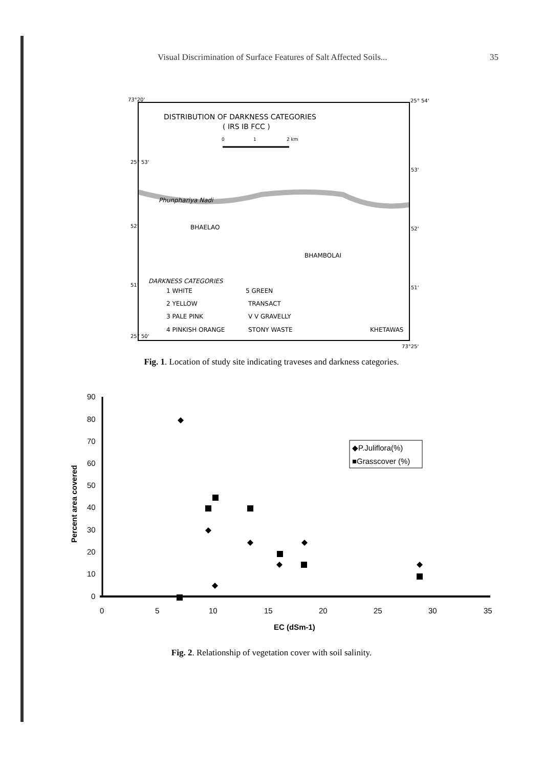Visual Discrimination of Surface Features of Salt Affected Soils... 35
73°20'
25° 54'
DISTRIBUTION OF DARKNESS CATEGORIES
( IRS IB FCC )
0
1
2 km
Phunphariya Nadi
BHAELAO
BHAMBOLAI
DARKNESS CATEGORIES
1 WHITE
5 GREEN
2 YELLOW
TRANSACT
3 PALE PINK
V V GRAVELLY
4 PINKISH ORANGE
STONY WASTE
KHETAWAS
25° 53'
52'
51'
25° 50'
53'
52'
51'
73°25'
Fig. 1. Location of study site indicating traveses and darkness categories.
90
80
70
60
50
40
30
20
10
0
0
5
10
15
20
25
30
35
EC (dSm-1)
Percent area covered
◆P.Juliflora(%)
■Grasscover (%)
Fig. 2. Relationship of vegetation cover with soil salinity.